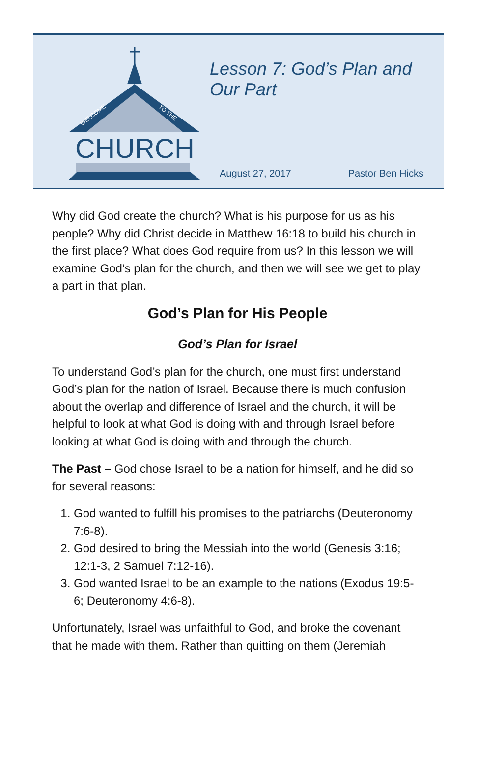WELCOME
TO THE
CHURCH
Lesson 7: God’s Plan and Our Part
August 27, 2017 Pastor Ben Hicks
Why did God create the church? What is his purpose for us as his people? Why did Christ decide in Matthew 16:18 to build his church in the first place? What does God require from us? In this lesson we will examine God’s plan for the church, and then we will see we get to play a part in that plan.
God’s Plan for His People
God’s Plan for Israel
To understand God’s plan for the church, one must first understand God’s plan for the nation of Israel. Because there is much confusion about the overlap and difference of Israel and the church, it will be helpful to look at what God is doing with and through Israel before looking at what God is doing with and through the church.
The Past – God chose Israel to be a nation for himself, and he did so for several reasons:
1. God wanted to fulfill his promises to the patriarchs (Deuteronomy 7:6-8).
2. God desired to bring the Messiah into the world (Genesis 3:16; 12:1-3, 2 Samuel 7:12-16).
3. God wanted Israel to be an example to the nations (Exodus 19:5-6; Deuteronomy 4:6-8).
Unfortunately, Israel was unfaithful to God, and broke the covenant that he made with them. Rather than quitting on them (Jeremiah